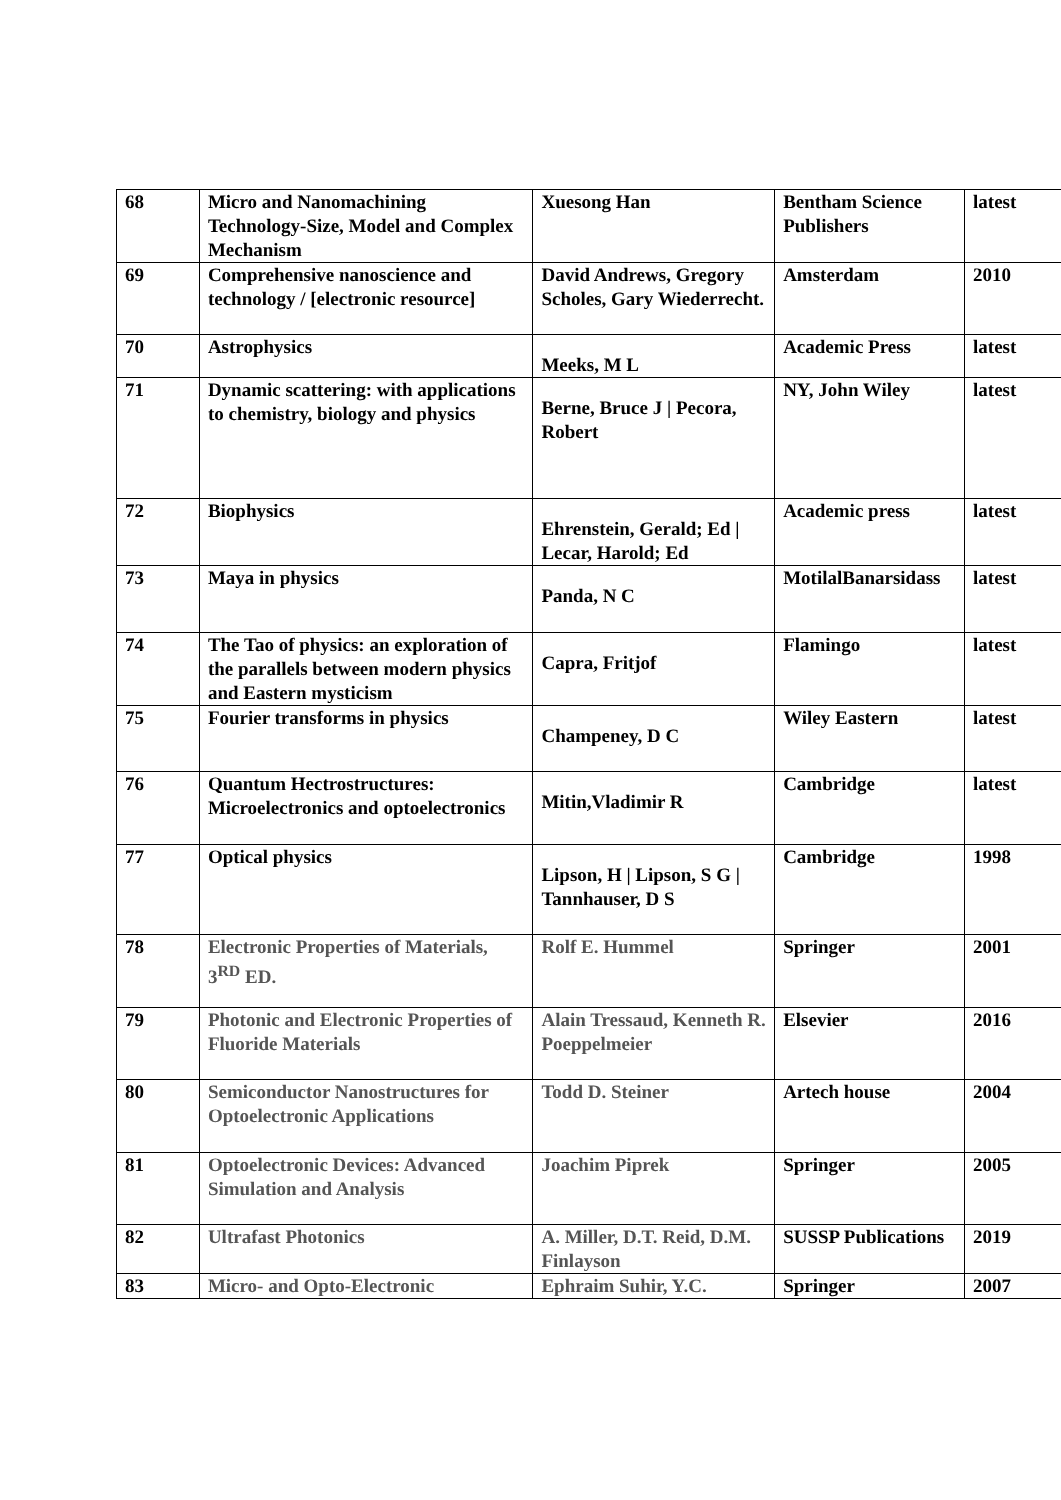| 68 | Micro and Nanomachining Technology-Size, Model and Complex Mechanism | Xuesong Han | Bentham Science Publishers | latest |
| 69 | Comprehensive nanoscience and technology / [electronic resource] | David Andrews, Gregory Scholes, Gary Wiederrecht. | Amsterdam | 2010 |
| 70 | Astrophysics | Meeks, M L | Academic Press | latest |
| 71 | Dynamic scattering: with applications to chemistry, biology and physics | Berne, Bruce J / Pecora, Robert | NY, John Wiley | latest |
| 72 | Biophysics | Ehrenstein, Gerald; Ed / Lecar, Harold; Ed | Academic press | latest |
| 73 | Maya in physics | Panda, N C | MotilalBanarsidass | latest |
| 74 | The Tao of physics: an exploration of the parallels between modern physics and Eastern mysticism | Capra, Fritjof | Flamingo | latest |
| 75 | Fourier transforms in physics | Champeney, D C | Wiley Eastern | latest |
| 76 | Quantum Hectrostructures: Microelectronics and optoelectronics | Mitin,Vladimir R | Cambridge | latest |
| 77 | Optical physics | Lipson, H / Lipson, S G / Tannhauser, D S | Cambridge | 1998 |
| 78 | Electronic Properties of Materials, 3<sup>RD</sup> ED. | Rolf E. Hummel | Springer | 2001 |
| 79 | Photonic and Electronic Properties of Fluoride Materials | Alain Tressaud, Kenneth R. Poeppelmeier | Elsevier | 2016 |
| 80 | Semiconductor Nanostructures for Optoelectronic Applications | Todd D. Steiner | Artech house | 2004 |
| 81 | Optoelectronic Devices: Advanced Simulation and Analysis | Joachim Piprek | Springer | 2005 |
| 82 | Ultrafast Photonics | A. Miller, D.T. Reid, D.M. Finlayson | SUSSP Publications | 2019 |
| 83 | Micro- and Opto-Electronic | Ephraim Suhir, Y.C. | Springer | 2007 |